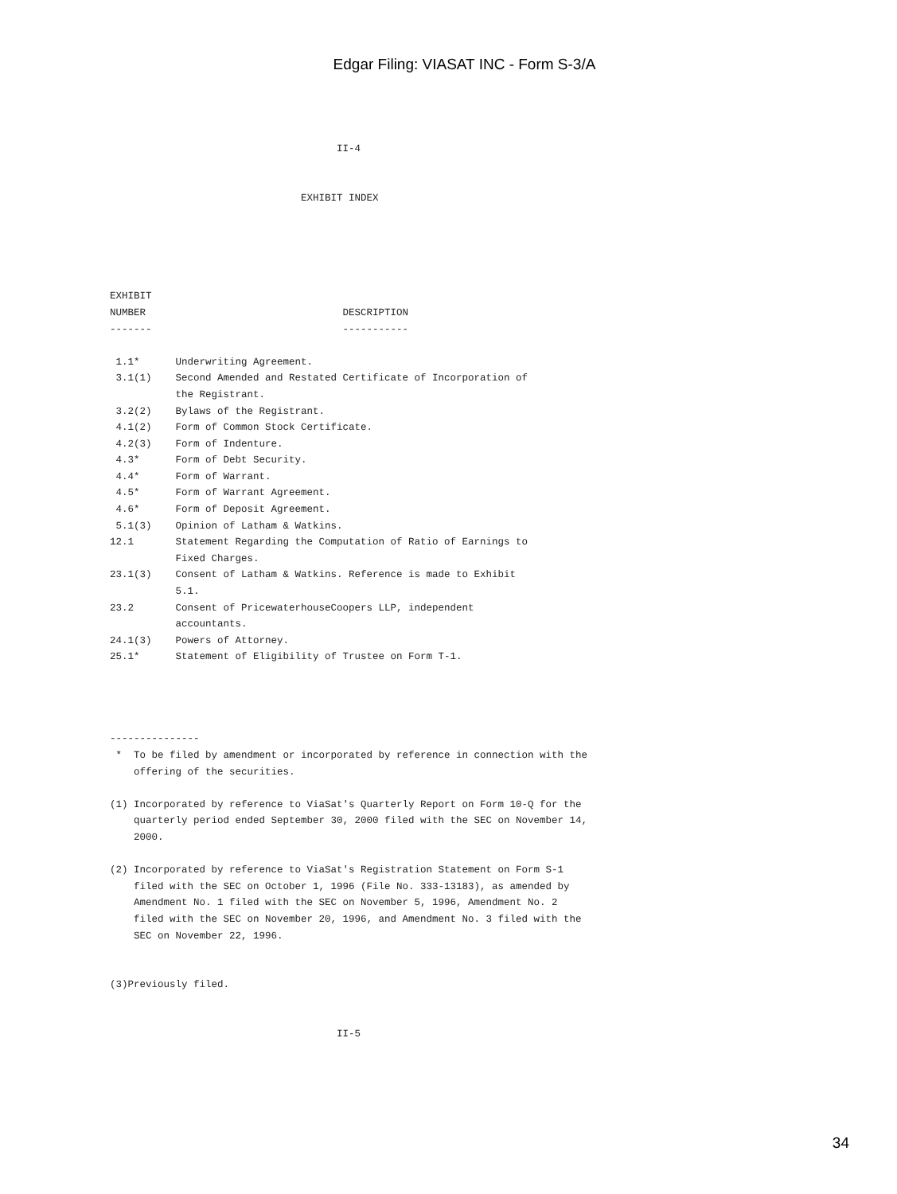Edgar Filing: VIASAT INC - Form S-3/A
                                      II-4


                                EXHIBIT INDEX





EXHIBIT
NUMBER                                 DESCRIPTION
-------                                -----------

 1.1*      Underwriting Agreement.
 3.1(1)    Second Amended and Restated Certificate of Incorporation of
           the Registrant.
 3.2(2)    Bylaws of the Registrant.
 4.1(2)    Form of Common Stock Certificate.
 4.2(3)    Form of Indenture.
 4.3*      Form of Debt Security.
 4.4*      Form of Warrant.
 4.5*      Form of Warrant Agreement.
 4.6*      Form of Deposit Agreement.
 5.1(3)    Opinion of Latham & Watkins.
12.1       Statement Regarding the Computation of Ratio of Earnings to
           Fixed Charges.
23.1(3)    Consent of Latham & Watkins. Reference is made to Exhibit
           5.1.
23.2       Consent of PricewaterhouseCoopers LLP, independent
           accountants.
24.1(3)    Powers of Attorney.
25.1*      Statement of Eligibility of Trustee on Form T-1.




---------------
 *  To be filed by amendment or incorporated by reference in connection with the
    offering of the securities.

(1) Incorporated by reference to ViaSat's Quarterly Report on Form 10-Q for the
    quarterly period ended September 30, 2000 filed with the SEC on November 14,
    2000.

(2) Incorporated by reference to ViaSat's Registration Statement on Form S-1
    filed with the SEC on October 1, 1996 (File No. 333-13183), as amended by
    Amendment No. 1 filed with the SEC on November 5, 1996, Amendment No. 2
    filed with the SEC on November 20, 1996, and Amendment No. 3 filed with the
    SEC on November 22, 1996.


(3)Previously filed.


                                      II-5
34